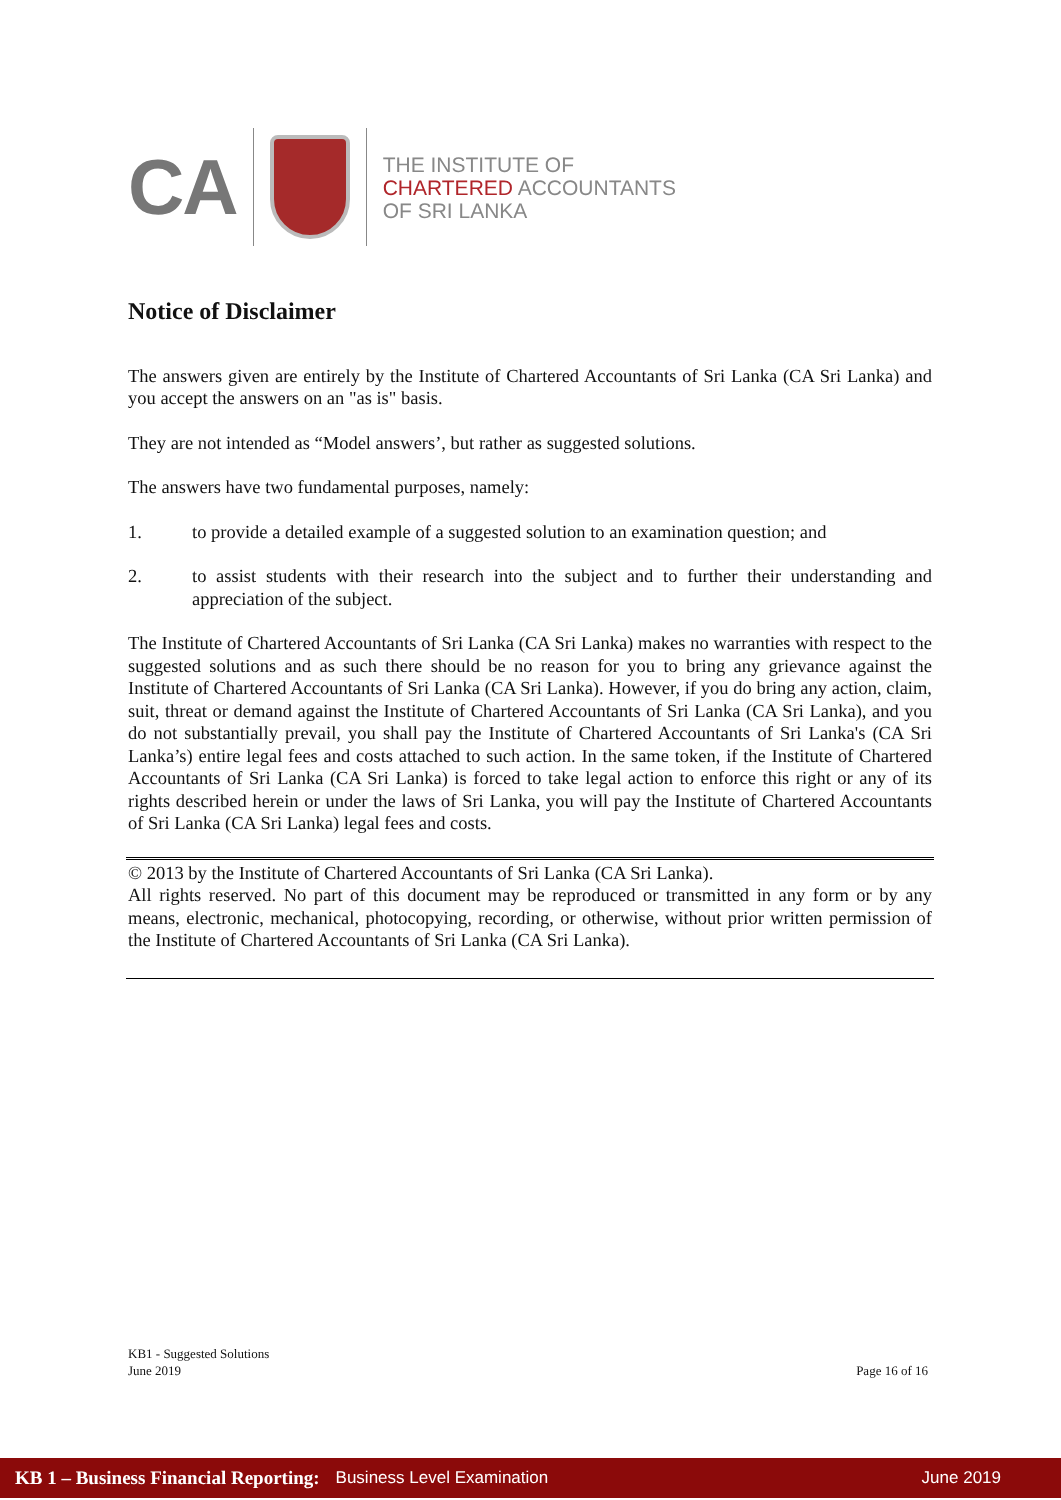CA
THE INSTITUTE OF
CHARTERED ACCOUNTANTS
OF SRI LANKA
Notice of Disclaimer
The answers given are entirely by the Institute of Chartered Accountants of Sri Lanka (CA Sri Lanka) and you accept the answers on an "as is" basis.
They are not intended as “Model answers’, but rather as suggested solutions.
The answers have two fundamental purposes, namely:
1. to provide a detailed example of a suggested solution to an examination question; and
2. to assist students with their research into the subject and to further their understanding and appreciation of the subject.
The Institute of Chartered Accountants of Sri Lanka (CA Sri Lanka) makes no warranties with respect to the suggested solutions and as such there should be no reason for you to bring any grievance against the Institute of Chartered Accountants of Sri Lanka (CA Sri Lanka). However, if you do bring any action, claim, suit, threat or demand against the Institute of Chartered Accountants of Sri Lanka (CA Sri Lanka), and you do not substantially prevail, you shall pay the Institute of Chartered Accountants of Sri Lanka's (CA Sri Lanka’s) entire legal fees and costs attached to such action. In the same token, if the Institute of Chartered Accountants of Sri Lanka (CA Sri Lanka) is forced to take legal action to enforce this right or any of its rights described herein or under the laws of Sri Lanka, you will pay the Institute of Chartered Accountants of Sri Lanka (CA Sri Lanka) legal fees and costs.
© 2013 by the Institute of Chartered Accountants of Sri Lanka (CA Sri Lanka).
All rights reserved. No part of this document may be reproduced or transmitted in any form or by any means, electronic, mechanical, photocopying, recording, or otherwise, without prior written permission of the Institute of Chartered Accountants of Sri Lanka (CA Sri Lanka).
KB1 - Suggested Solutions
June 2019
Page 16 of 16
KB 1 – Business Financial Reporting: Business Level Examination June 2019